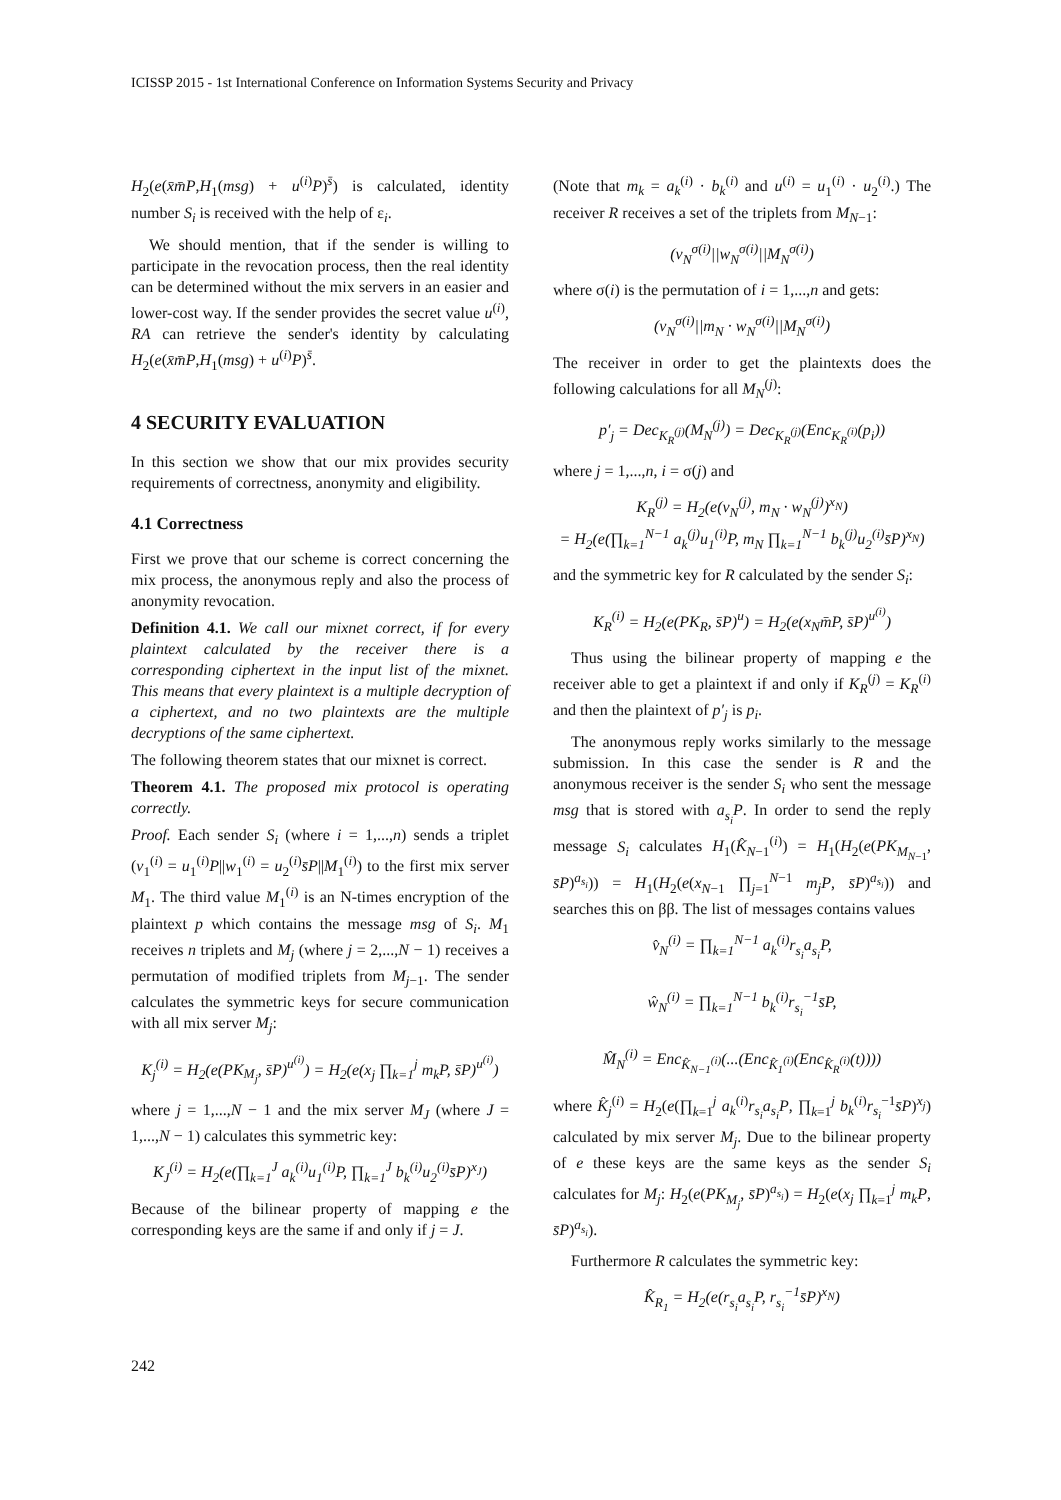ICISSP 2015 - 1st International Conference on Information Systems Security and Privacy
H<sub>2</sub>(e(x̄m̄P,H<sub>1</sub>(msg) + u<sup>(i)</sup>P)<sup>s̄</sup>) is calculated, identity number S<sub>i</sub> is received with the help of ε<sub>i</sub>.
We should mention, that if the sender is willing to participate in the revocation process, then the real identity can be determined without the mix servers in an easier and lower-cost way. If the sender provides the secret value u<sup>(i)</sup>, RA can retrieve the sender's identity by calculating H<sub>2</sub>(e(x̄m̄P,H<sub>1</sub>(msg) + u<sup>(i)</sup>P)<sup>s̄</sup>.
4 SECURITY EVALUATION
In this section we show that our mix provides security requirements of correctness, anonymity and eligibility.
4.1 Correctness
First we prove that our scheme is correct concerning the mix process, the anonymous reply and also the process of anonymity revocation.
Definition 4.1. We call our mixnet correct, if for every plaintext calculated by the receiver there is a corresponding ciphertext in the input list of the mixnet. This means that every plaintext is a multiple decryption of a ciphertext, and no two plaintexts are the multiple decryptions of the same ciphertext.
The following theorem states that our mixnet is correct.
Theorem 4.1. The proposed mix protocol is operating correctly.
Proof. Each sender S<sub>i</sub> (where i = 1,...,n) sends a triplet (v<sub>1</sub><sup>(i)</sup> = u<sub>1</sub><sup>(i)</sup>P||w<sub>1</sub><sup>(i)</sup> = u<sub>2</sub><sup>(i)</sup>s̄P||M<sub>1</sub><sup>(i)</sup>) to the first mix server M<sub>1</sub>. The third value M<sub>1</sub><sup>(i)</sup> is an N-times encryption of the plaintext p which contains the message msg of S<sub>i</sub>. M<sub>1</sub> receives n triplets and M<sub>j</sub> (where j = 2,...,N − 1) receives a permutation of modified triplets from M<sub>j−1</sub>. The sender calculates the symmetric keys for secure communication with all mix server M<sub>j</sub>:
K<sub>j</sub><sup>(i)</sup> = H<sub>2</sub>(e(PK<sub>M<sub>j</sub></sub>, s̄P)<sup>u<sup>(i)</sup></sup>) = H<sub>2</sub>(e(x<sub>j</sub> ∏<sub>k=1</sub><sup>j</sup> m<sub>k</sub>P, s̄P)<sup>u<sup>(i)</sup></sup>)
where j = 1,...,N − 1 and the mix server M<sub>J</sub> (where J = 1,...,N − 1) calculates this symmetric key:
K<sub>J</sub><sup>(i)</sup> = H<sub>2</sub>(e(∏<sub>k=1</sub><sup>J</sup> a<sub>k</sub><sup>(i)</sup>u<sub>1</sub><sup>(i)</sup>P, ∏<sub>k=1</sub><sup>J</sup> b<sub>k</sub><sup>(i)</sup>u<sub>2</sub><sup>(i)</sup>s̄P)<sup>x<sub>J</sub></sup>)
Because of the bilinear property of mapping e the corresponding keys are the same if and only if j = J.
(Note that m<sub>k</sub> = a<sub>k</sub><sup>(i)</sup> · b<sub>k</sub><sup>(i)</sup> and u<sup>(i)</sup> = u<sub>1</sub><sup>(i)</sup> · u<sub>2</sub><sup>(i)</sup>.) The receiver R receives a set of the triplets from M<sub>N−1</sub>:
(v<sub>N</sub><sup>σ(i)</sup>||w<sub>N</sub><sup>σ(i)</sup>||M<sub>N</sub><sup>σ(i)</sup>)
where σ(i) is the permutation of i = 1,...,n and gets:
(v<sub>N</sub><sup>σ(i)</sup>||m<sub>N</sub> · w<sub>N</sub><sup>σ(i)</sup>||M<sub>N</sub><sup>σ(i)</sup>)
The receiver in order to get the plaintexts does the following calculations for all M<sub>N</sub><sup>(j)</sup>:
p′<sub>j</sub> = Dec<sub>K<sub>R</sub><sup>(j)</sup></sub>(M<sub>N</sub><sup>(j)</sup>) = Dec<sub>K<sub>R</sub><sup>(j)</sup></sub>(Enc<sub>K<sub>R</sub><sup>(i)</sup></sub>(p<sub>i</sub>))
where j = 1,...,n, i = σ(j) and
K<sub>R</sub><sup>(j)</sup> = H<sub>2</sub>(e(v<sub>N</sub><sup>(j)</sup>, m<sub>N</sub> · w<sub>N</sub><sup>(j)</sup>)<sup>x<sub>N</sub></sup>)
= H<sub>2</sub>(e(∏<sub>k=1</sub><sup>N−1</sup> a<sub>k</sub><sup>(j)</sup>u<sub>1</sub><sup>(i)</sup>P, m<sub>N</sub> ∏<sub>k=1</sub><sup>N−1</sup> b<sub>k</sub><sup>(j)</sup>u<sub>2</sub><sup>(i)</sup>s̄P)<sup>x<sub>N</sub></sup>)
and the symmetric key for R calculated by the sender S<sub>i</sub>:
K<sub>R</sub><sup>(i)</sup> = H<sub>2</sub>(e(PK<sub>R</sub>, s̄P)<sup>u</sup>) = H<sub>2</sub>(e(x<sub>N</sub>m̄P, s̄P)<sup>u<sup>(i)</sup></sup>)
Thus using the bilinear property of mapping e the receiver able to get a plaintext if and only if K<sub>R</sub><sup>(j)</sup> = K<sub>R</sub><sup>(i)</sup> and then the plaintext of p′<sub>j</sub> is p<sub>i</sub>.
The anonymous reply works similarly to the message submission. In this case the sender is R and the anonymous receiver is the sender S<sub>i</sub> who sent the message msg that is stored with a<sub>s<sub>i</sub></sub>P. In order to send the reply message S<sub>i</sub> calculates H<sub>1</sub>(K̂<sub>N−1</sub><sup>(i)</sup>) = H<sub>1</sub>(H<sub>2</sub>(e(PK<sub>M<sub>N−1</sub></sub>, s̄P)<sup>a<sub>s<sub>i</sub></sub></sup>)) = H<sub>1</sub>(H<sub>2</sub>(e(x<sub>N−1</sub> ∏<sub>j=1</sub><sup>N−1</sup> m<sub>j</sub>P, s̄P)<sup>a<sub>s<sub>i</sub></sub></sup>)) and searches this on ββ. The list of messages contains values
v̂<sub>N</sub><sup>(i)</sup> = ∏<sub>k=1</sub><sup>N−1</sup> a<sub>k</sub><sup>(i)</sup>r<sub>s<sub>i</sub></sub>a<sub>s<sub>i</sub></sub>P,
ŵ<sub>N</sub><sup>(i)</sup> = ∏<sub>k=1</sub><sup>N−1</sup> b<sub>k</sub><sup>(i)</sup>r<sub>s<sub>i</sub></sub><sup>−1</sup>s̄P,
M̂<sub>N</sub><sup>(i)</sup> = Enc<sub>K̂<sub>N−1</sub><sup>(i)</sup></sub>(...(Enc<sub>K̂<sub>1</sub><sup>(i)</sup></sub>(Enc<sub>K̂<sub>R</sub><sup>(i)</sup></sub>(t))))
where K̂<sub>j</sub><sup>(i)</sup> = H<sub>2</sub>(e(∏<sub>k=1</sub><sup>j</sup> a<sub>k</sub><sup>(i)</sup>r<sub>s<sub>i</sub></sub>a<sub>s<sub>i</sub></sub>P, ∏<sub>k=1</sub><sup>j</sup> b<sub>k</sub><sup>(i)</sup>r<sub>s<sub>i</sub></sub><sup>−1</sup>s̄P)<sup>x<sub>j</sub></sup>) calculated by mix server M<sub>j</sub>. Due to the bilinear property of e these keys are the same keys as the sender S<sub>i</sub> calculates for M<sub>j</sub>: H<sub>2</sub>(e(PK<sub>M<sub>j</sub></sub>, s̄P)<sup>a<sub>s<sub>i</sub></sub></sup>) = H<sub>2</sub>(e(x<sub>j</sub> ∏<sub>k=1</sub><sup>j</sup> m<sub>k</sub>P, s̄P)<sup>a<sub>s<sub>i</sub></sub></sup>).
Furthermore R calculates the symmetric key:
K̂<sub>R<sub>1</sub></sub> = H<sub>2</sub>(e(r<sub>s<sub>i</sub></sub>a<sub>s<sub>i</sub></sub>P, r<sub>s<sub>i</sub></sub><sup>−1</sup>s̄P)<sup>x<sub>N</sub></sup>)
242